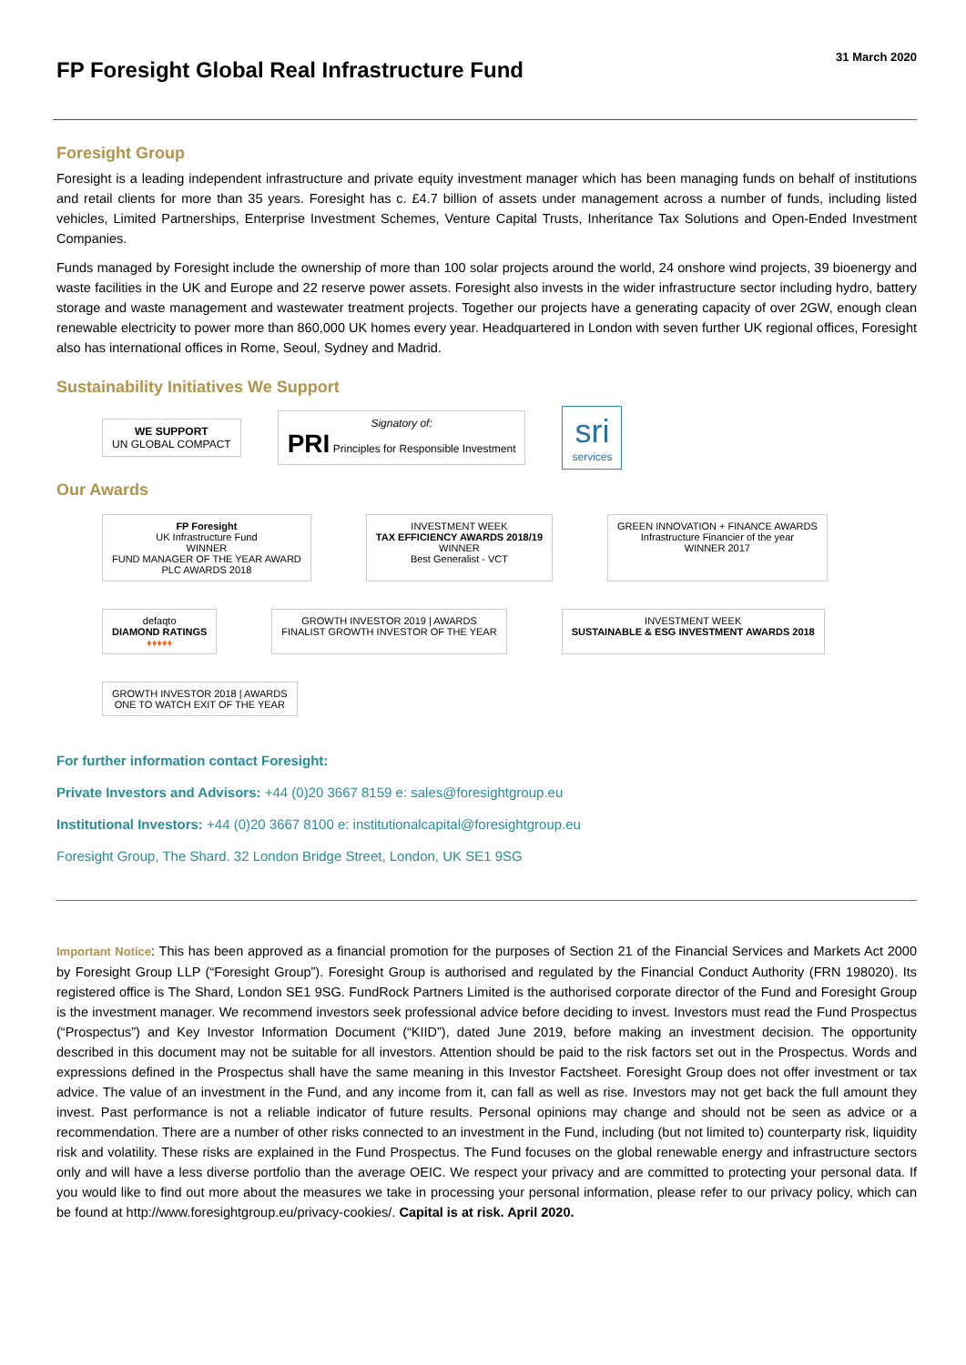FP Foresight Global Real Infrastructure Fund
31 March 2020
Foresight Group
Foresight is a leading independent infrastructure and private equity investment manager which has been managing funds on behalf of institutions and retail clients for more than 35 years. Foresight has c. £4.7 billion of assets under management across a number of funds, including listed vehicles, Limited Partnerships, Enterprise Investment Schemes, Venture Capital Trusts, Inheritance Tax Solutions and Open-Ended Investment Companies.
Funds managed by Foresight include the ownership of more than 100 solar projects around the world, 24 onshore wind projects, 39 bioenergy and waste facilities in the UK and Europe and 22 reserve power assets. Foresight also invests in the wider infrastructure sector including hydro, battery storage and waste management and wastewater treatment projects. Together our projects have a generating capacity of over 2GW, enough clean renewable electricity to power more than 860,000 UK homes every year. Headquartered in London with seven further UK regional offices, Foresight also has international offices in Rome, Seoul, Sydney and Madrid.
Sustainability Initiatives We Support
WE SUPPORT
UN GLOBAL COMPACT
Signatory of:
PRI Principles for Responsible Investment
sri
services
Our Awards
FP Foresight
UK Infrastructure Fund
WINNER
FUND MANAGER OF THE YEAR AWARD
PLC AWARDS 2018
INVESTMENT WEEK
TAX EFFICIENCY AWARDS 2018/19
WINNER
Best Generalist - VCT
GREEN INNOVATION + FINANCE AWARDS
Infrastructure Financier of the year
WINNER 2017
defaqto
DIAMOND RATINGS
♦♦♦♦♦
GROWTH INVESTOR 2019 | AWARDS
FINALIST GROWTH INVESTOR OF THE YEAR
INVESTMENT WEEK
SUSTAINABLE & ESG INVESTMENT AWARDS 2018
GROWTH INVESTOR 2018 | AWARDS
ONE TO WATCH EXIT OF THE YEAR
For further information contact Foresight:
Private Investors and Advisors: +44 (0)20 3667 8159 e: sales@foresightgroup.eu
Institutional Investors: +44 (0)20 3667 8100 e: institutionalcapital@foresightgroup.eu
Foresight Group, The Shard. 32 London Bridge Street, London, UK SE1 9SG
Important Notice: This has been approved as a financial promotion for the purposes of Section 21 of the Financial Services and Markets Act 2000 by Foresight Group LLP (“Foresight Group”). Foresight Group is authorised and regulated by the Financial Conduct Authority (FRN 198020). Its registered office is The Shard, London SE1 9SG. FundRock Partners Limited is the authorised corporate director of the Fund and Foresight Group is the investment manager. We recommend investors seek professional advice before deciding to invest. Investors must read the Fund Prospectus (“Prospectus”) and Key Investor Information Document (“KIID”), dated June 2019, before making an investment decision. The opportunity described in this document may not be suitable for all investors. Attention should be paid to the risk factors set out in the Prospectus. Words and expressions defined in the Prospectus shall have the same meaning in this Investor Factsheet. Foresight Group does not offer investment or tax advice. The value of an investment in the Fund, and any income from it, can fall as well as rise. Investors may not get back the full amount they invest. Past performance is not a reliable indicator of future results. Personal opinions may change and should not be seen as advice or a recommendation. There are a number of other risks connected to an investment in the Fund, including (but not limited to) counterparty risk, liquidity risk and volatility. These risks are explained in the Fund Prospectus. The Fund focuses on the global renewable energy and infrastructure sectors only and will have a less diverse portfolio than the average OEIC. We respect your privacy and are committed to protecting your personal data. If you would like to find out more about the measures we take in processing your personal information, please refer to our privacy policy, which can be found at http://www.foresightgroup.eu/privacy-cookies/. Capital is at risk. April 2020.